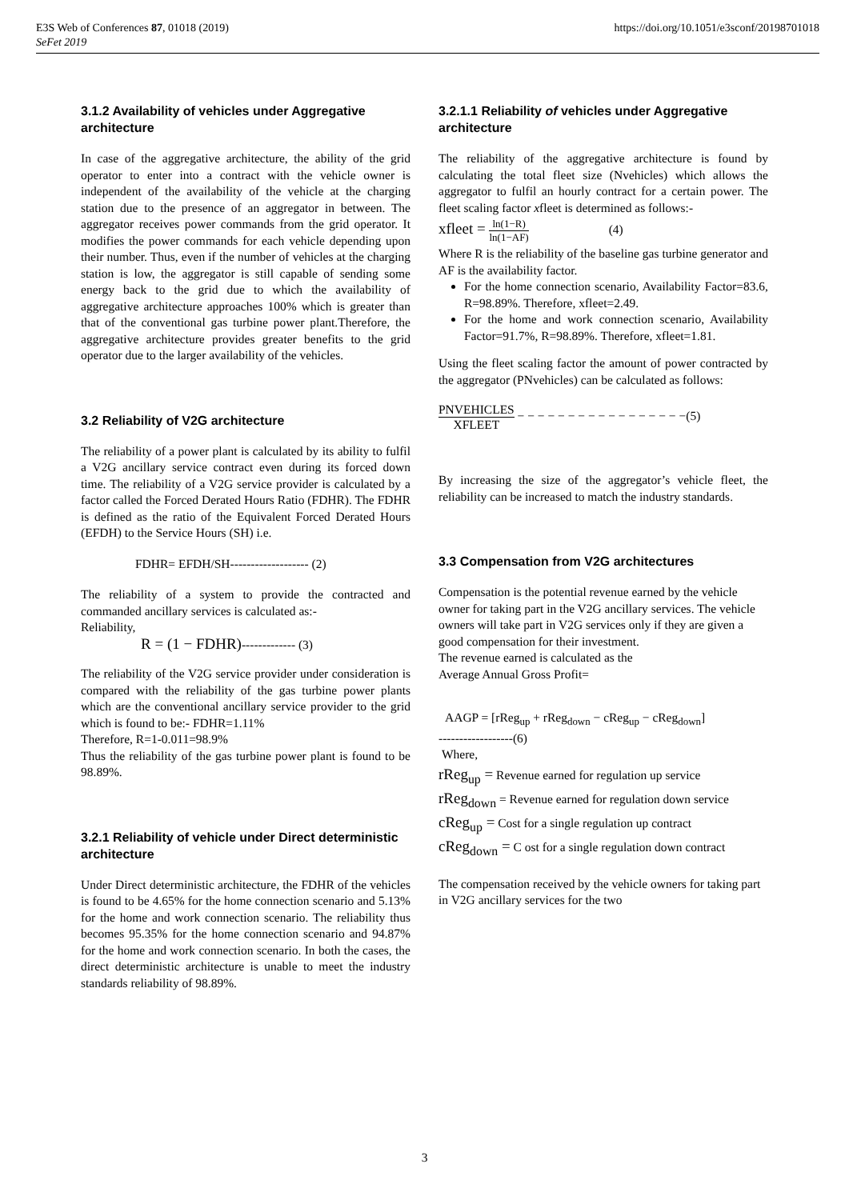https://doi.org/10.1051/e3sconf/20198701018 E3S Web of Conferences 87, 01018 (2019)
SeFet 2019
3.1.2 Availability of vehicles under Aggregative architecture
In case of the aggregative architecture, the ability of the grid operator to enter into a contract with the vehicle owner is independent of the availability of the vehicle at the charging station due to the presence of an aggregator in between. The aggregator receives power commands from the grid operator. It modifies the power commands for each vehicle depending upon their number. Thus, even if the number of vehicles at the charging station is low, the aggregator is still capable of sending some energy back to the grid due to which the availability of aggregative architecture approaches 100% which is greater than that of the conventional gas turbine power plant.Therefore, the aggregative architecture provides greater benefits to the grid operator due to the larger availability of the vehicles.
3.2 Reliability of V2G architecture
The reliability of a power plant is calculated by its ability to fulfil a V2G ancillary service contract even during its forced down time. The reliability of a V2G service provider is calculated by a factor called the Forced Derated Hours Ratio (FDHR). The FDHR is defined as the ratio of the Equivalent Forced Derated Hours (EFDH) to the Service Hours (SH) i.e.
FDHR= EFDH/SH------------------- (2)
The reliability of a system to provide the contracted and commanded ancillary services is calculated as:-
Reliability,
R = (1 − FDHR)------------- (3)
The reliability of the V2G service provider under consideration is compared with the reliability of the gas turbine power plants which are the conventional ancillary service provider to the grid which is found to be:- FDHR=1.11%
Therefore, R=1-0.011=98.9%
Thus the reliability of the gas turbine power plant is found to be 98.89%.
3.2.1 Reliability of vehicle under Direct deterministic architecture
Under Direct deterministic architecture, the FDHR of the vehicles is found to be 4.65% for the home connection scenario and 5.13% for the home and work connection scenario. The reliability thus becomes 95.35% for the home connection scenario and 94.87% for the home and work connection scenario. In both the cases, the direct deterministic architecture is unable to meet the industry standards reliability of 98.89%.
3.2.1.1 Reliability of vehicles under Aggregative architecture
The reliability of the aggregative architecture is found by calculating the total fleet size (Nvehicles) which allows the aggregator to fulfil an hourly contract for a certain power. The fleet scaling factor xfleet is determined as follows:-
xfleet = ln(1−R) ln(1−AF) (4)
Where R is the reliability of the baseline gas turbine generator and AF is the availability factor.
For the home connection scenario, Availability Factor=83.6, R=98.89%. Therefore, xfleet=2.49.
For the home and work connection scenario, Availability Factor=91.7%, R=98.89%. Therefore, xfleet=1.81.
Using the fleet scaling factor the amount of power contracted by the aggregator (PNvehicles) can be calculated as follows:
PNVEHICLES XFLEET − − − − − − − − − − − − − − − − −(5)
By increasing the size of the aggregator’s vehicle fleet, the reliability can be increased to match the industry standards.
3.3 Compensation from V2G architectures
Compensation is the potential revenue earned by the vehicle owner for taking part in the V2G ancillary services. The vehicle owners will take part in V2G services only if they are given a good compensation for their investment.
The revenue earned is calculated as the
Average Annual Gross Profit=
AAGP = [rReg<sub>up</sub> + rReg<sub>down</sub> − cReg<sub>up</sub> − cReg<sub>down</sub>]
------------------(6)
Where,
rReg<sub>up</sub> = Revenue earned for regulation up service
rReg<sub>down</sub> = Revenue earned for regulation down service
cReg<sub>up</sub> = Cost for a single regulation up contract
cReg<sub>down</sub> = C ost for a single regulation down contract
The compensation received by the vehicle owners for taking part in V2G ancillary services for the two
3